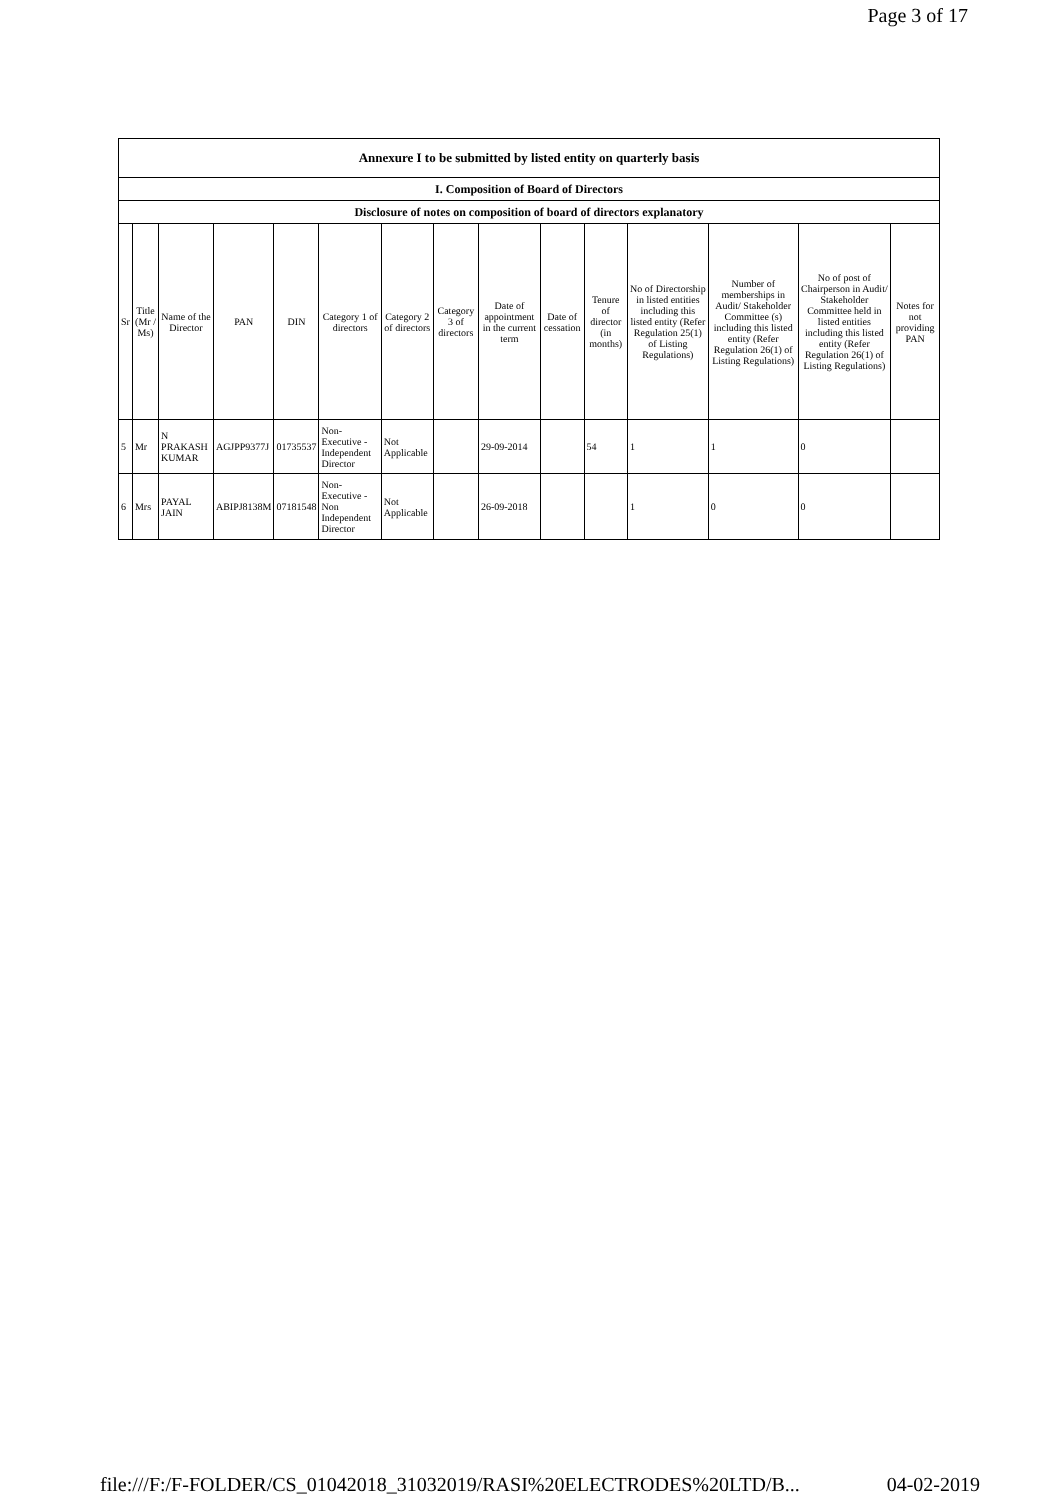Page 3 of 17
| Annexure I to be submitted by listed entity on quarterly basis | | | | | | | | | | | | | | |
| I. Composition of Board of Directors | | | | | | | | | | | | | | |
| Disclosure of notes on composition of board of directors explanatory | | | | | | | | | | | | | | |
| Sr | Title (Mr / Ms) | Name of the Director | PAN | DIN | Category 1 of directors | Category 2 of directors | Category 3 of directors | Date of appointment in the current term | Date of cessation | Tenure of director (in months) | No of Directorship in listed entities including this listed entity (Refer Regulation 25(1) of Listing Regulations) | Number of memberships in Audit/ Stakeholder Committee (s) including this listed entity (Refer Regulation 26(1) of Listing Regulations) | No of post of Chairperson in Audit/ Stakeholder Committee held in listed entities including this listed entity (Refer Regulation 26(1) of Listing Regulations) | Notes for not providing PAN |
| 5 | Mr | N PRAKASH KUMAR | AGJPP9377J | 01735537 | Non-Executive - Independent Director | Not Applicable | | 29-09-2014 | | 54 | 1 | 1 | 0 | |
| 6 | Mrs | PAYAL JAIN | ABIPJ8138M | 07181548 | Non-Executive - Non Independent Director | Not Applicable | | 26-09-2018 | | | 1 | 0 | 0 | |
file:///F:/F-FOLDER/CS_01042018_31032019/RASI%20ELECTRODES%20LTD/B... 04-02-2019